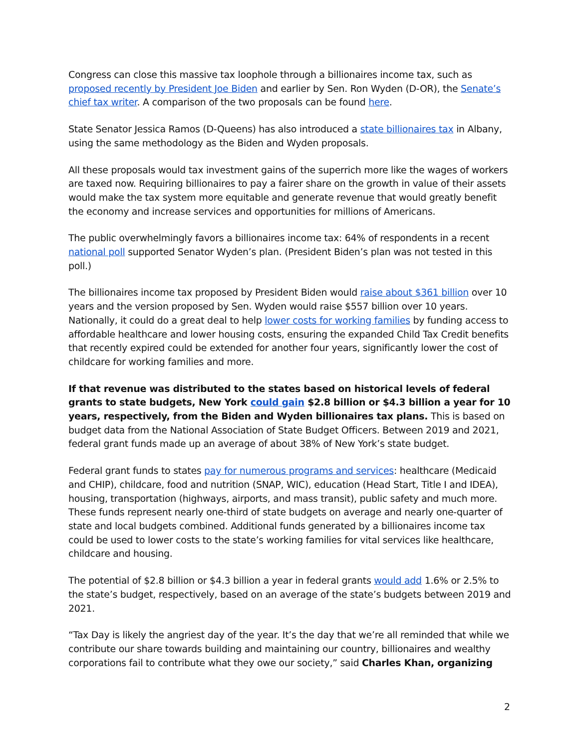Congress can close this massive tax loophole through a billionaires income tax, such as proposed recently by President Joe Biden and earlier by Sen. Ron Wyden (D-OR), the Senate’s chief tax writer. A comparison of the two proposals can be found here.
State Senator Jessica Ramos (D-Queens) has also introduced a state billionaires tax in Albany, using the same methodology as the Biden and Wyden proposals.
All these proposals would tax investment gains of the superrich more like the wages of workers are taxed now. Requiring billionaires to pay a fairer share on the growth in value of their assets would make the tax system more equitable and generate revenue that would greatly benefit the economy and increase services and opportunities for millions of Americans.
The public overwhelmingly favors a billionaires income tax: 64% of respondents in a recent national poll supported Senator Wyden’s plan. (President Biden’s plan was not tested in this poll.)
The billionaires income tax proposed by President Biden would raise about $361 billion over 10 years and the version proposed by Sen. Wyden would raise $557 billion over 10 years. Nationally, it could do a great deal to help lower costs for working families by funding access to affordable healthcare and lower housing costs, ensuring the expanded Child Tax Credit benefits that recently expired could be extended for another four years, significantly lower the cost of childcare for working families and more.
If that revenue was distributed to the states based on historical levels of federal grants to state budgets, New York could gain $2.8 billion or $4.3 billion a year for 10 years, respectively, from the Biden and Wyden billionaires tax plans. This is based on budget data from the National Association of State Budget Officers. Between 2019 and 2021, federal grant funds made up an average of about 38% of New York’s state budget.
Federal grant funds to states pay for numerous programs and services: healthcare (Medicaid and CHIP), childcare, food and nutrition (SNAP, WIC), education (Head Start, Title I and IDEA), housing, transportation (highways, airports, and mass transit), public safety and much more. These funds represent nearly one-third of state budgets on average and nearly one-quarter of state and local budgets combined. Additional funds generated by a billionaires income tax could be used to lower costs to the state’s working families for vital services like healthcare, childcare and housing.
The potential of $2.8 billion or $4.3 billion a year in federal grants would add 1.6% or 2.5% to the state’s budget, respectively, based on an average of the state’s budgets between 2019 and 2021.
“Tax Day is likely the angriest day of the year. It’s the day that we’re all reminded that while we contribute our share towards building and maintaining our country, billionaires and wealthy corporations fail to contribute what they owe our society,” said Charles Khan, organizing
2